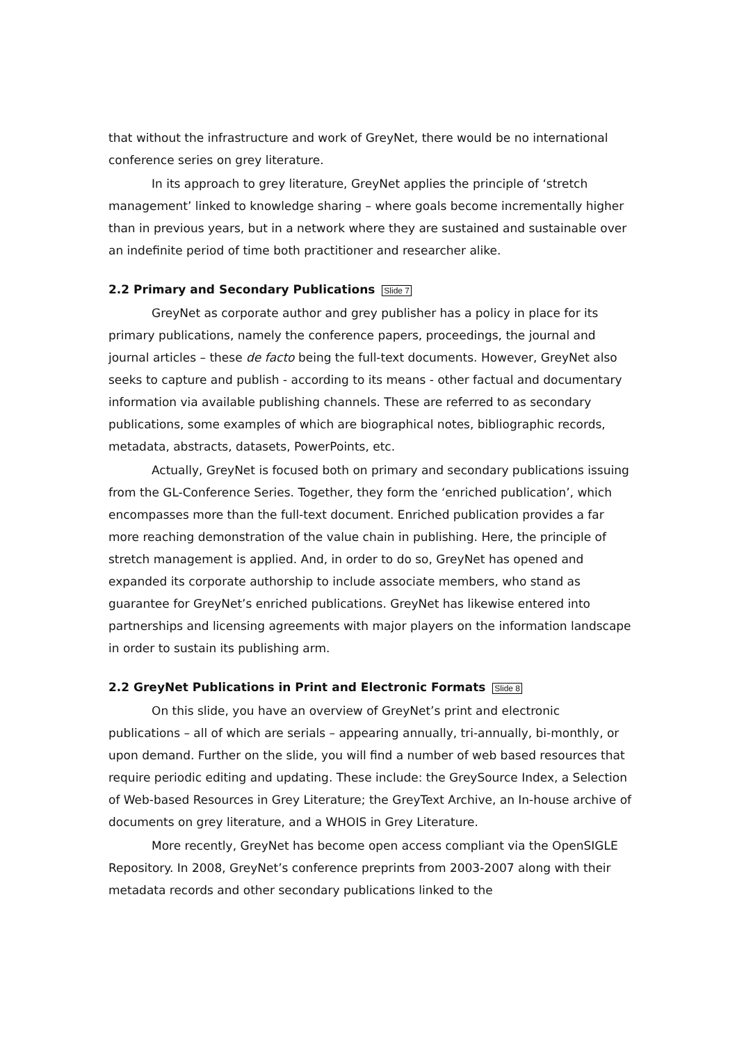that without the infrastructure and work of GreyNet, there would be no international conference series on grey literature.
In its approach to grey literature, GreyNet applies the principle of ‘stretch management’ linked to knowledge sharing – where goals become incrementally higher than in previous years, but in a network where they are sustained and sustainable over an indefinite period of time both practitioner and researcher alike.
2.2 Primary and Secondary Publications Slide 7
GreyNet as corporate author and grey publisher has a policy in place for its primary publications, namely the conference papers, proceedings, the journal and journal articles – these de facto being the full-text documents. However, GreyNet also seeks to capture and publish - according to its means - other factual and documentary information via available publishing channels. These are referred to as secondary publications, some examples of which are biographical notes, bibliographic records, metadata, abstracts, datasets, PowerPoints, etc.
Actually, GreyNet is focused both on primary and secondary publications issuing from the GL-Conference Series. Together, they form the ‘enriched publication’, which encompasses more than the full-text document. Enriched publication provides a far more reaching demonstration of the value chain in publishing. Here, the principle of stretch management is applied. And, in order to do so, GreyNet has opened and expanded its corporate authorship to include associate members, who stand as guarantee for GreyNet’s enriched publications. GreyNet has likewise entered into partnerships and licensing agreements with major players on the information landscape in order to sustain its publishing arm.
2.2 GreyNet Publications in Print and Electronic Formats Slide 8
On this slide, you have an overview of GreyNet’s print and electronic publications – all of which are serials – appearing annually, tri-annually, bi-monthly, or upon demand. Further on the slide, you will find a number of web based resources that require periodic editing and updating. These include: the GreySource Index, a Selection of Web-based Resources in Grey Literature; the GreyText Archive, an In-house archive of documents on grey literature, and a WHOIS in Grey Literature.
More recently, GreyNet has become open access compliant via the OpenSIGLE Repository. In 2008, GreyNet’s conference preprints from 2003-2007 along with their metadata records and other secondary publications linked to the